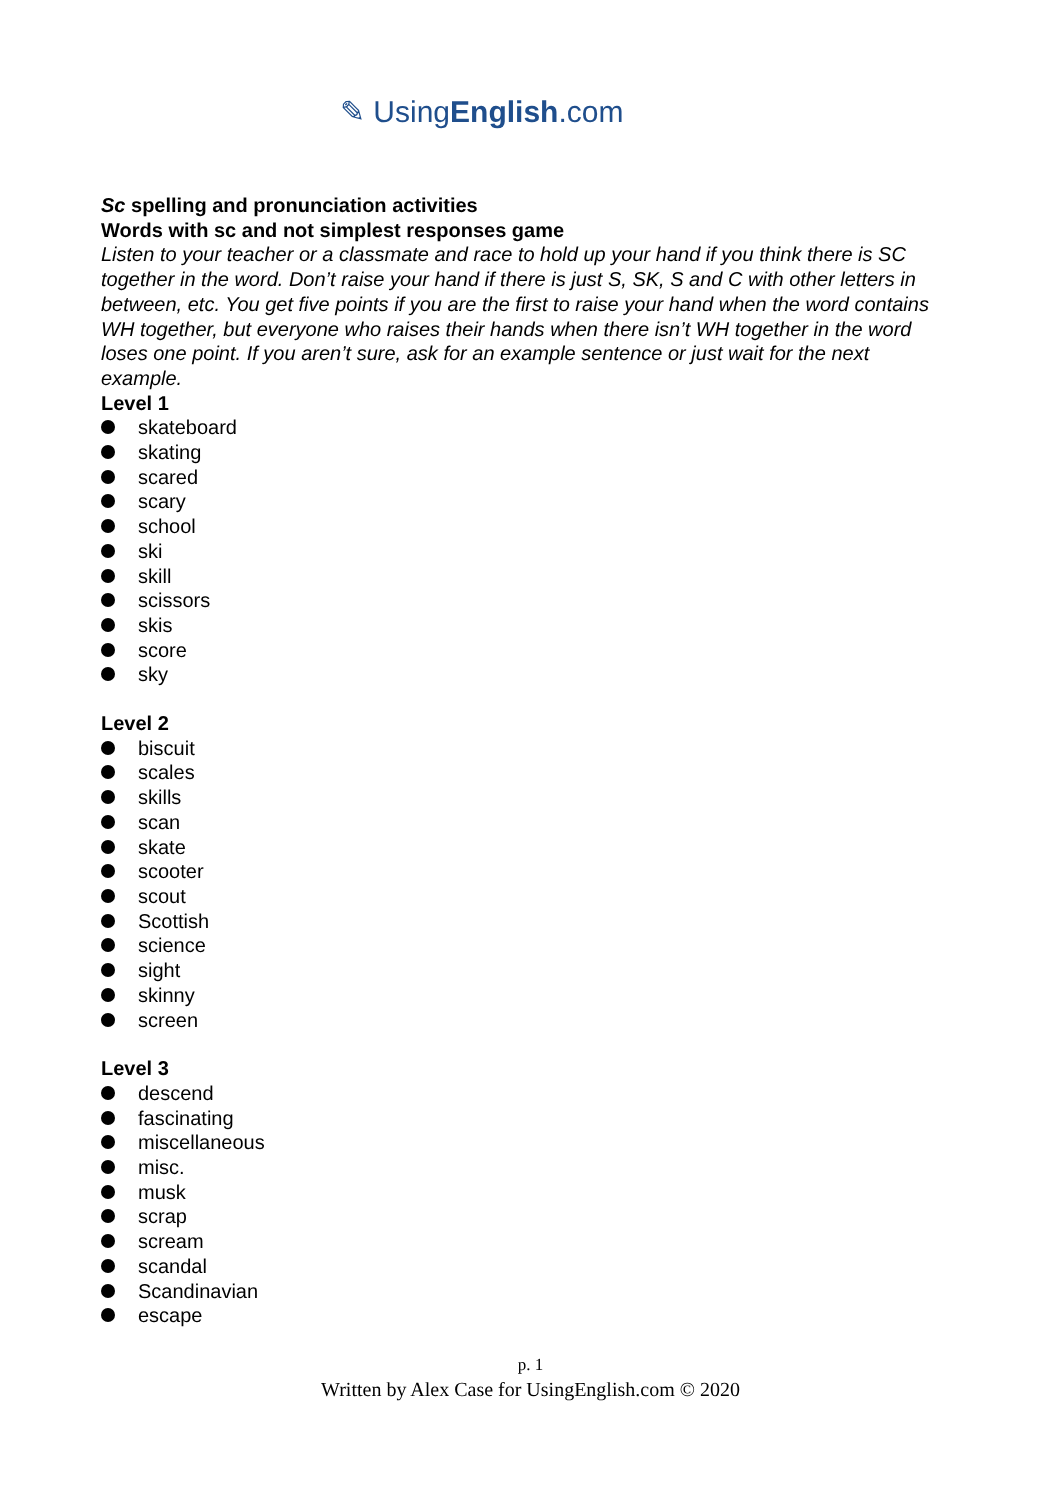✎ UsingEnglish.com
Sc spelling and pronunciation activities
Words with sc and not simplest responses game
Listen to your teacher or a classmate and race to hold up your hand if you think there is SC together in the word. Don’t raise your hand if there is just S, SK, S and C with other letters in between, etc. You get five points if you are the first to raise your hand when the word contains WH together, but everyone who raises their hands when there isn’t WH together in the word loses one point. If you aren’t sure, ask for an example sentence or just wait for the next example.
Level 1
skateboard
skating
scared
scary
school
ski
skill
scissors
skis
score
sky
Level 2
biscuit
scales
skills
scan
skate
scooter
scout
Scottish
science
sight
skinny
screen
Level 3
descend
fascinating
miscellaneous
misc.
musk
scrap
scream
scandal
Scandinavian
escape
p. 1
Written by Alex Case for UsingEnglish.com © 2020